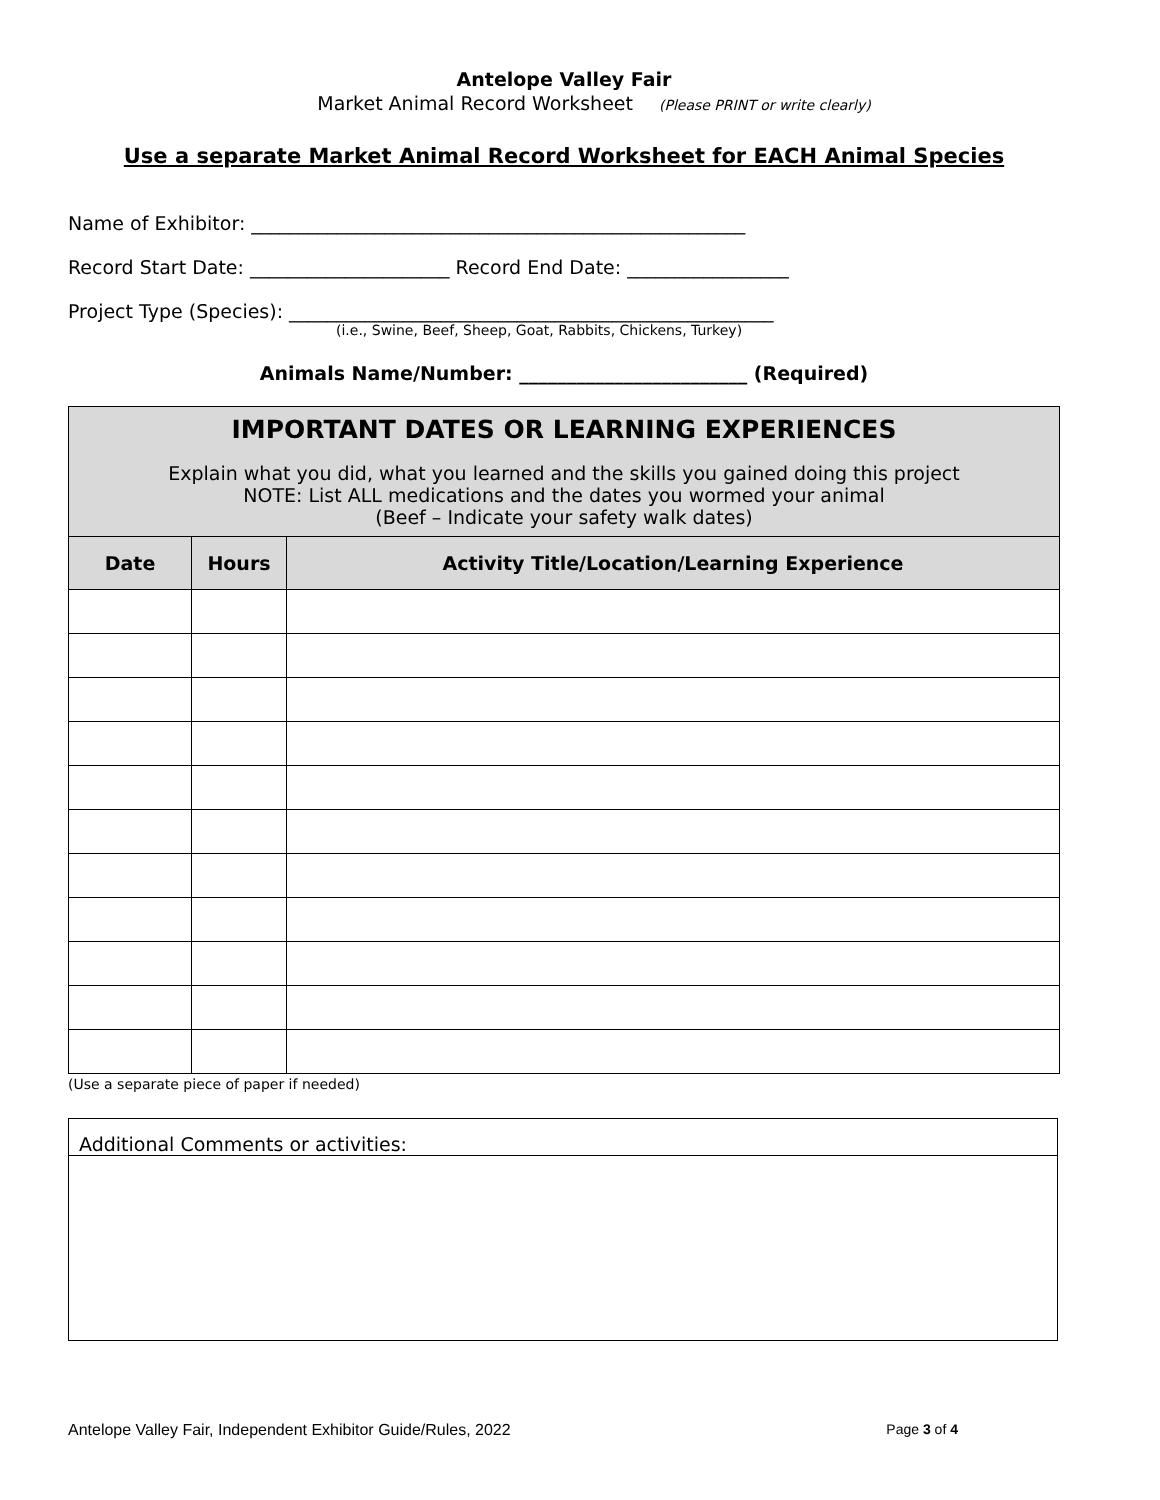Antelope Valley Fair
Market Animal Record Worksheet (Please PRINT or write clearly)
Use a separate Market Animal Record Worksheet for EACH Animal Species
Name of Exhibitor: ____________________________________________________
Record Start Date: _____________________ Record End Date: _________________
Project Type (Species): ___________________________________________________
(i.e., Swine, Beef, Sheep, Goat, Rabbits, Chickens, Turkey)
Animals Name/Number: ________________________ (Required)
| IMPORTANT DATES OR LEARNING EXPERIENCES Explain what you did, what you learned and the skills you gained doing this project NOTE: List ALL medications and the dates you wormed your animal (Beef – Indicate your safety walk dates) | | |
| Date | Hours | Activity Title/Location/Learning Experience |
(Use a separate piece of paper if needed)
Additional Comments or activities:
Antelope Valley Fair, Independent Exhibitor Guide/Rules, 2022 Page 3 of 4